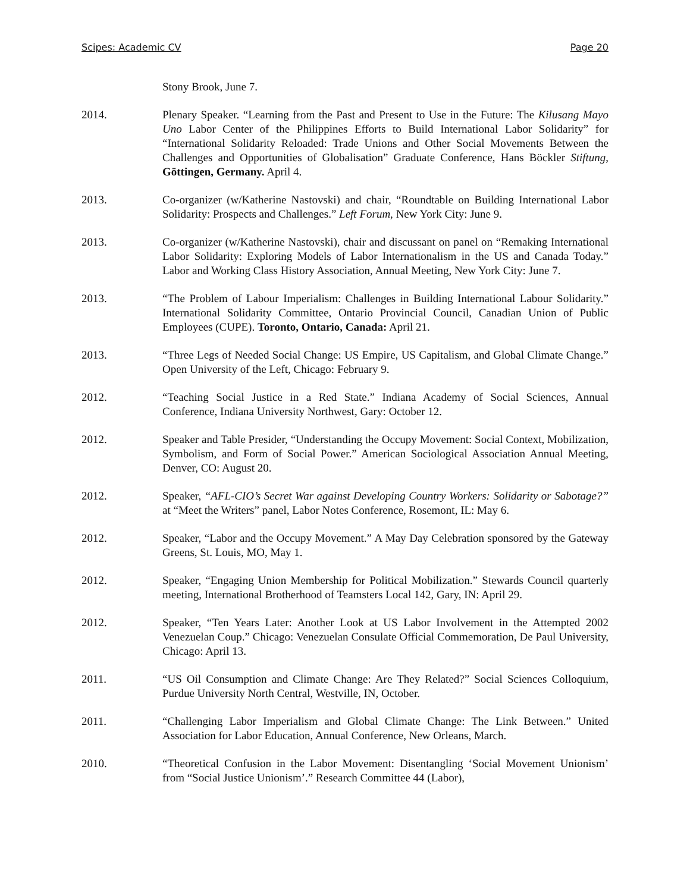Scipes: Academic CV Page 20
Stony Brook, June 7.
2014. Plenary Speaker. “Learning from the Past and Present to Use in the Future: The Kilusang Mayo Uno Labor Center of the Philippines Efforts to Build International Labor Solidarity” for “International Solidarity Reloaded: Trade Unions and Other Social Movements Between the Challenges and Opportunities of Globalisation” Graduate Conference, Hans Böckler Stiftung, Göttingen, Germany. April 4.
2013. Co-organizer (w/Katherine Nastovski) and chair, “Roundtable on Building International Labor Solidarity: Prospects and Challenges.” Left Forum, New York City: June 9.
2013. Co-organizer (w/Katherine Nastovski), chair and discussant on panel on “Remaking International Labor Solidarity: Exploring Models of Labor Internationalism in the US and Canada Today.” Labor and Working Class History Association, Annual Meeting, New York City: June 7.
2013. “The Problem of Labour Imperialism: Challenges in Building International Labour Solidarity.” International Solidarity Committee, Ontario Provincial Council, Canadian Union of Public Employees (CUPE). Toronto, Ontario, Canada: April 21.
2013. “Three Legs of Needed Social Change: US Empire, US Capitalism, and Global Climate Change.” Open University of the Left, Chicago: February 9.
2012. “Teaching Social Justice in a Red State.” Indiana Academy of Social Sciences, Annual Conference, Indiana University Northwest, Gary: October 12.
2012. Speaker and Table Presider, “Understanding the Occupy Movement: Social Context, Mobilization, Symbolism, and Form of Social Power.” American Sociological Association Annual Meeting, Denver, CO: August 20.
2012. Speaker, “AFL-CIO’s Secret War against Developing Country Workers: Solidarity or Sabotage?” at “Meet the Writers” panel, Labor Notes Conference, Rosemont, IL: May 6.
2012. Speaker, “Labor and the Occupy Movement.” A May Day Celebration sponsored by the Gateway Greens, St. Louis, MO, May 1.
2012. Speaker, “Engaging Union Membership for Political Mobilization.” Stewards Council quarterly meeting, International Brotherhood of Teamsters Local 142, Gary, IN: April 29.
2012. Speaker, “Ten Years Later: Another Look at US Labor Involvement in the Attempted 2002 Venezuelan Coup.” Chicago: Venezuelan Consulate Official Commemoration, De Paul University, Chicago: April 13.
2011. “US Oil Consumption and Climate Change: Are They Related?” Social Sciences Colloquium, Purdue University North Central, Westville, IN, October.
2011. “Challenging Labor Imperialism and Global Climate Change: The Link Between.” United Association for Labor Education, Annual Conference, New Orleans, March.
2010. “Theoretical Confusion in the Labor Movement: Disentangling ‘Social Movement Unionism’ from “Social Justice Unionism’.” Research Committee 44 (Labor),